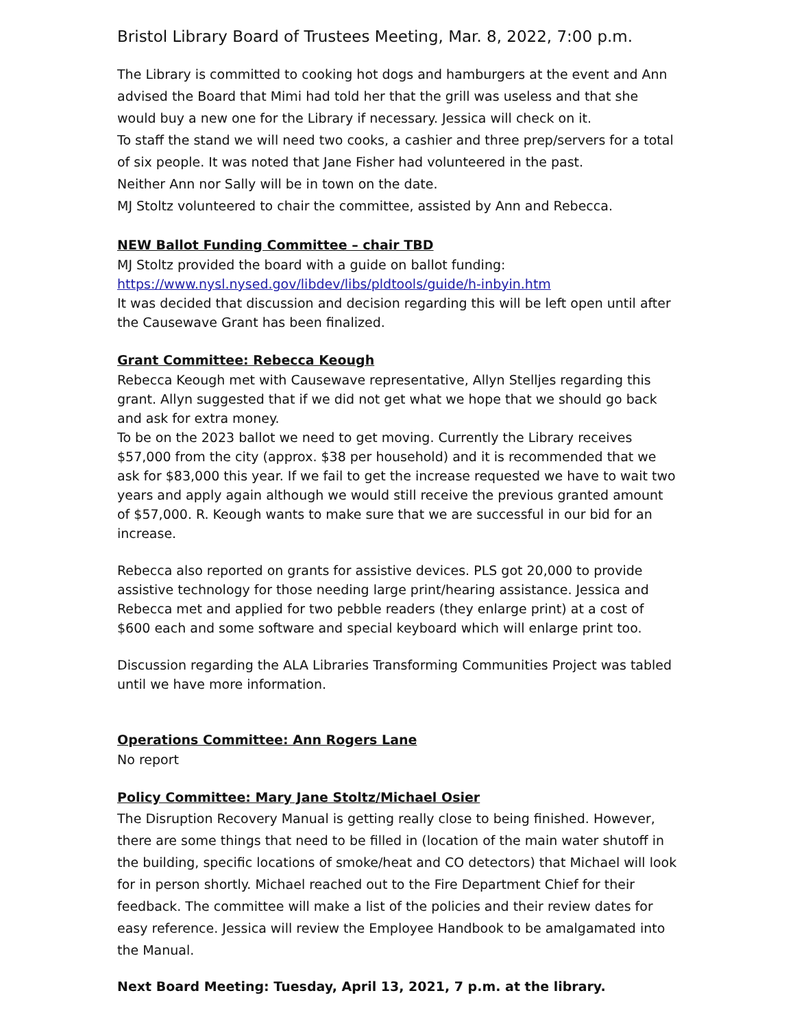Bristol Library Board of Trustees Meeting, Mar. 8, 2022, 7:00 p.m.
The Library is committed to cooking hot dogs and hamburgers at the event and Ann advised the Board that Mimi had told her that the grill was useless and that she would buy a new one for the Library if necessary. Jessica will check on it.
To staff the stand we will need two cooks, a cashier and three prep/servers for a total of six people. It was noted that Jane Fisher had volunteered in the past.
Neither Ann nor Sally will be in town on the date.
MJ Stoltz volunteered to chair the committee, assisted by Ann and Rebecca.
NEW Ballot Funding Committee – chair TBD
MJ Stoltz provided the board with a guide on ballot funding:
https://www.nysl.nysed.gov/libdev/libs/pldtools/guide/h-inbyin.htm
It was decided that discussion and decision regarding this will be left open until after the Causewave Grant has been finalized.
Grant Committee: Rebecca Keough
Rebecca Keough met with Causewave representative, Allyn Stelljes regarding this grant. Allyn suggested that if we did not get what we hope that we should go back and ask for extra money.
To be on the 2023 ballot we need to get moving. Currently the Library receives $57,000 from the city (approx. $38 per household) and it is recommended that we ask for $83,000 this year. If we fail to get the increase requested we have to wait two years and apply again although we would still receive the previous granted amount of $57,000. R. Keough wants to make sure that we are successful in our bid for an increase.
Rebecca also reported on grants for assistive devices. PLS got 20,000 to provide assistive technology for those needing large print/hearing assistance. Jessica and Rebecca met and applied for two pebble readers (they enlarge print) at a cost of $600 each and some software and special keyboard which will enlarge print too.
Discussion regarding the ALA Libraries Transforming Communities Project was tabled until we have more information.
Operations Committee: Ann Rogers Lane
No report
Policy Committee: Mary Jane Stoltz/Michael Osier
The Disruption Recovery Manual is getting really close to being finished. However, there are some things that need to be filled in (location of the main water shutoff in the building, specific locations of smoke/heat and CO detectors) that Michael will look for in person shortly. Michael reached out to the Fire Department Chief for their feedback. The committee will make a list of the policies and their review dates for easy reference. Jessica will review the Employee Handbook to be amalgamated into the Manual.
Next Board Meeting: Tuesday, April 13, 2021, 7 p.m. at the library.